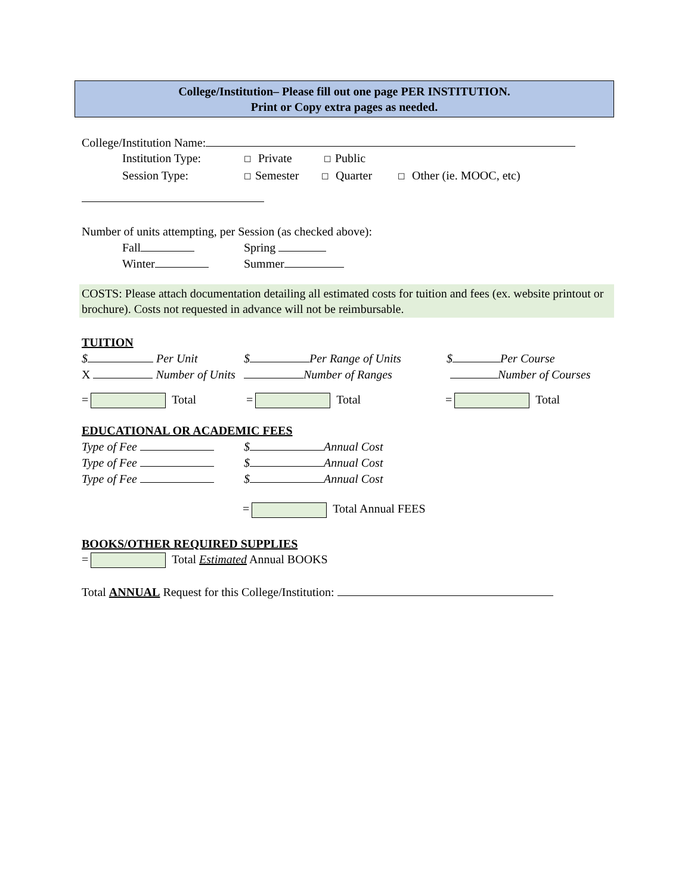College/Institution– Please fill out one page PER INSTITUTION.
Print or Copy extra pages as needed.
College/Institution Name:
Institution Type: ☐ Private ☐ Public
Session Type: ☐ Semester ☐ Quarter ☐ Other (ie. MOOC, etc)
Number of units attempting, per Session (as checked above):
Fall Spring
Winter Summer
COSTS: Please attach documentation detailing all estimated costs for tuition and fees (ex. website printout or brochure). Costs not requested in advance will not be reimbursable.
TUITION
$ Per Unit $ Per Range of Units $ Per Course
X Number of Units Number of Ranges Number of Courses
= Total = Total = Total
EDUCATIONAL OR ACADEMIC FEES
Type of Fee $ Annual Cost
Type of Fee $ Annual Cost
Type of Fee $ Annual Cost
= Total Annual FEES
BOOKS/OTHER REQUIRED SUPPLIES
= Total Estimated Annual BOOKS
Total ANNUAL Request for this College/Institution: